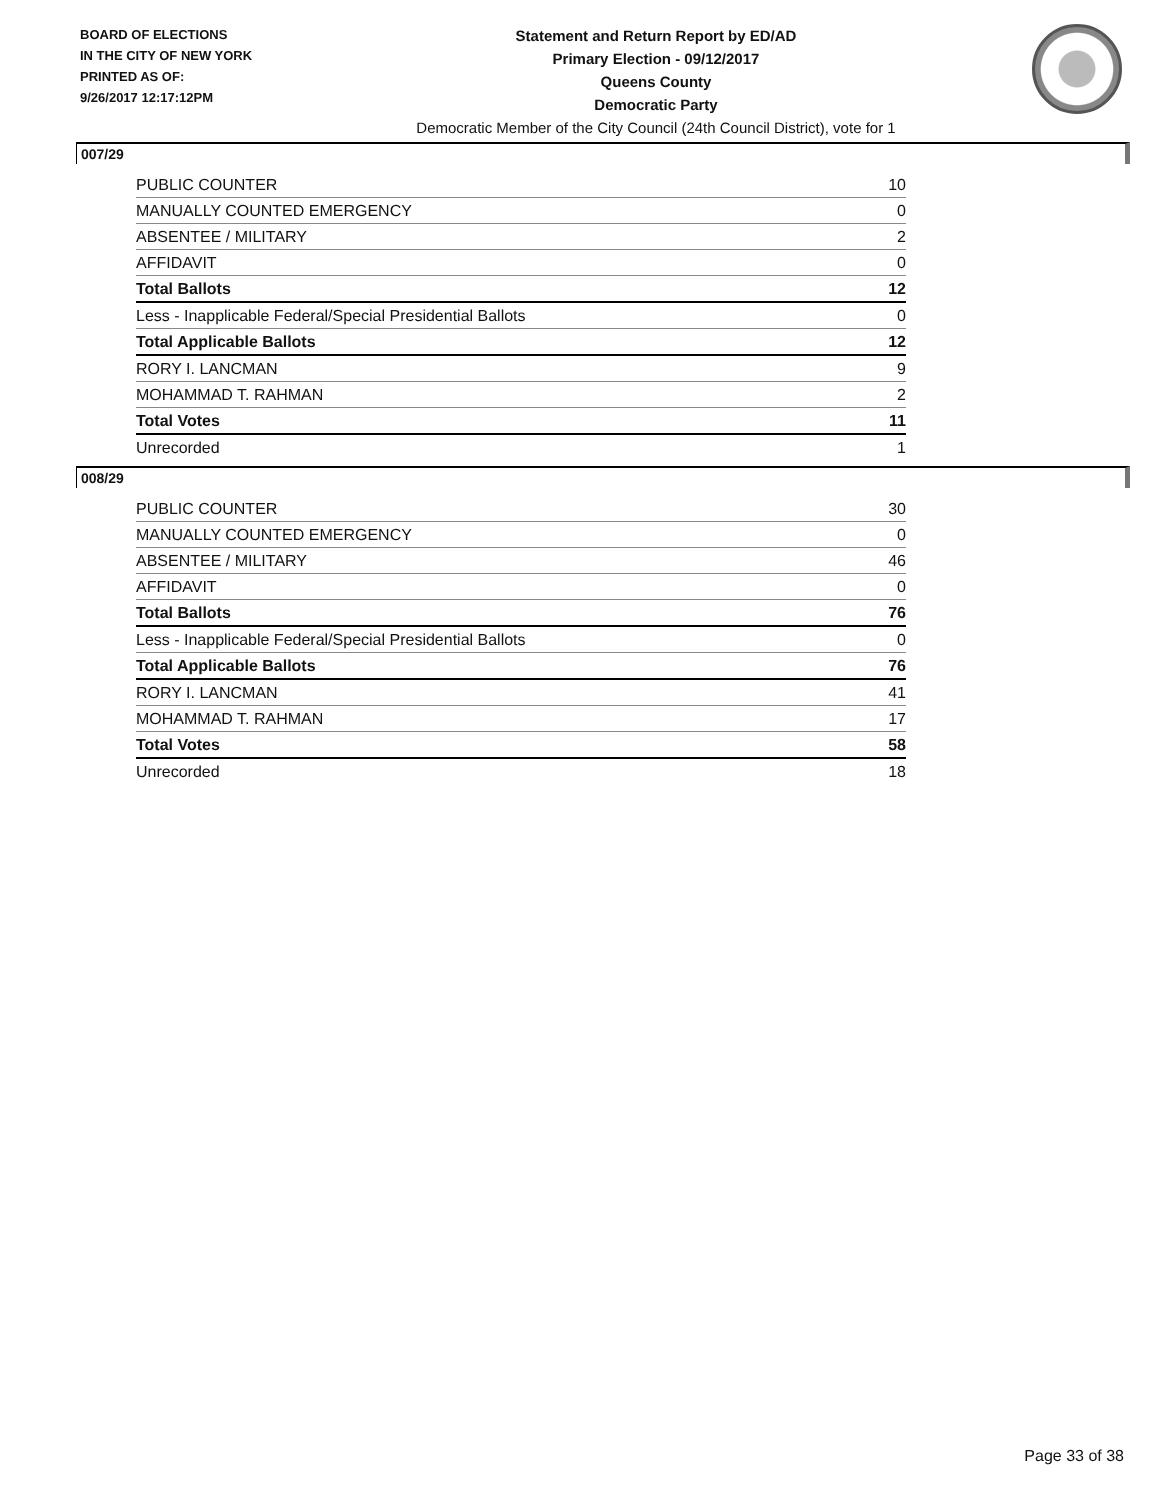BOARD OF ELECTIONS
IN THE CITY OF NEW YORK
PRINTED AS OF:
9/26/2017 12:17:12PM
Statement and Return Report by ED/AD
Primary Election - 09/12/2017
Queens County
Democratic Party
Democratic Member of the City Council (24th Council District), vote for 1
007/29
| PUBLIC COUNTER | 10 |
| MANUALLY COUNTED EMERGENCY | 0 |
| ABSENTEE / MILITARY | 2 |
| AFFIDAVIT | 0 |
| Total Ballots | 12 |
| Less - Inapplicable Federal/Special Presidential Ballots | 0 |
| Total Applicable Ballots | 12 |
| RORY I. LANCMAN | 9 |
| MOHAMMAD T. RAHMAN | 2 |
| Total Votes | 11 |
| Unrecorded | 1 |
008/29
| PUBLIC COUNTER | 30 |
| MANUALLY COUNTED EMERGENCY | 0 |
| ABSENTEE / MILITARY | 46 |
| AFFIDAVIT | 0 |
| Total Ballots | 76 |
| Less - Inapplicable Federal/Special Presidential Ballots | 0 |
| Total Applicable Ballots | 76 |
| RORY I. LANCMAN | 41 |
| MOHAMMAD T. RAHMAN | 17 |
| Total Votes | 58 |
| Unrecorded | 18 |
Page 33 of 38